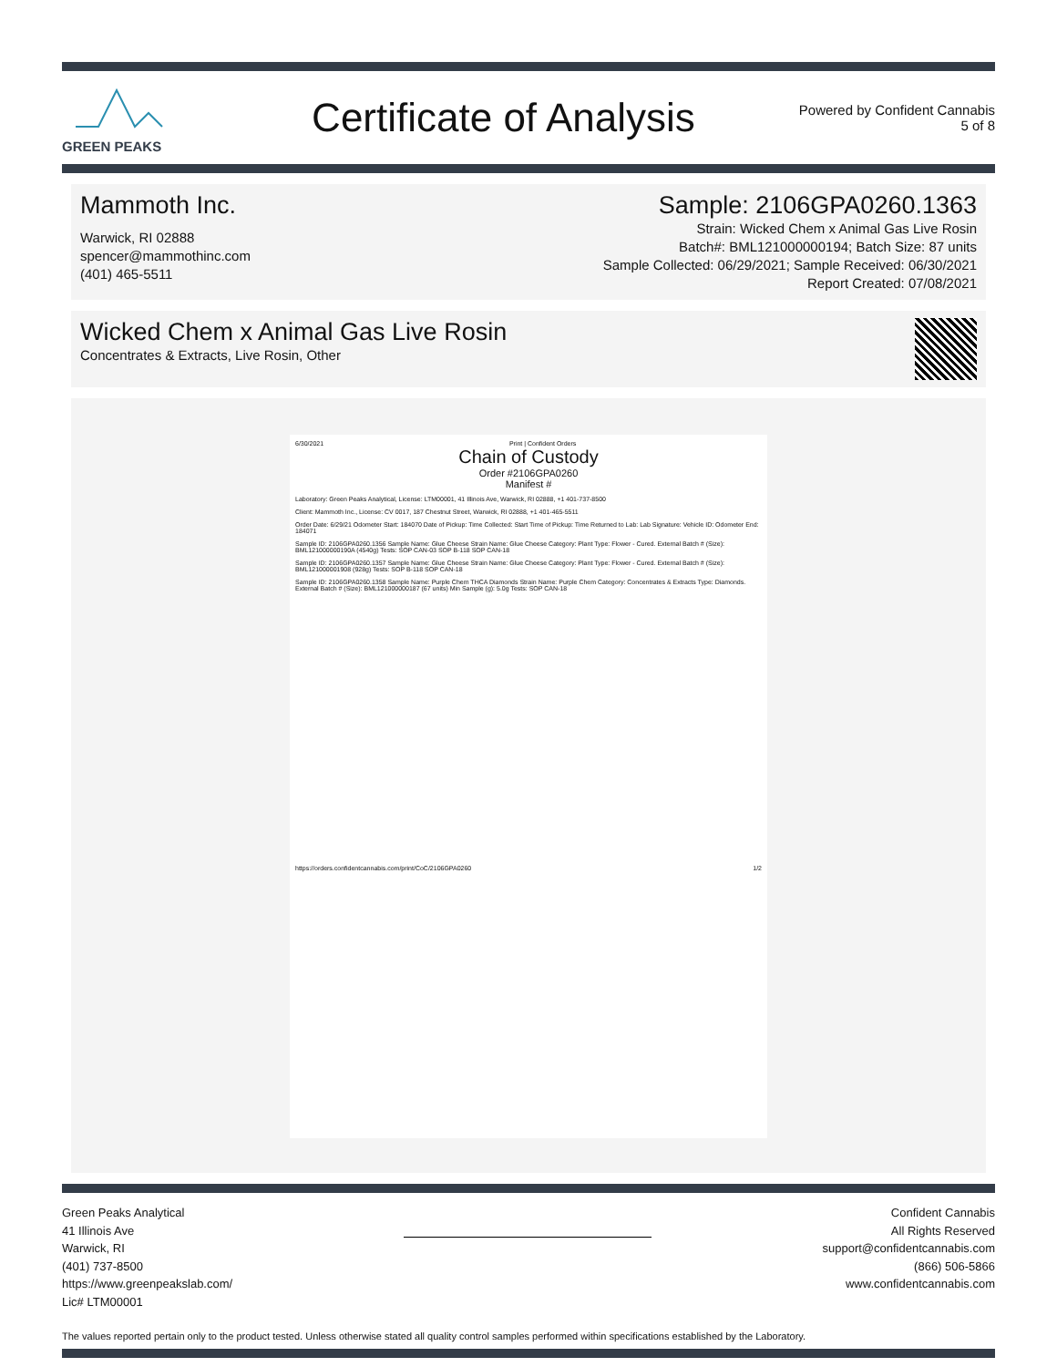GREEN PEAKS
Certificate of Analysis
Powered by Confident Cannabis
5 of 8
Mammoth Inc.
Warwick, RI 02888
spencer@mammothinc.com
(401) 465-5511
Sample: 2106GPA0260.1363
Strain: Wicked Chem x Animal Gas Live Rosin
Batch#: BML121000000194; Batch Size: 87 units
Sample Collected: 06/29/2021; Sample Received: 06/30/2021
Report Created: 07/08/2021
Wicked Chem x Animal Gas Live Rosin
Concentrates & Extracts, Live Rosin, Other
6/30/2021 Print | Confident Orders
Chain of Custody
Order #2106GPA0260
Manifest #
Laboratory: Green Peaks Analytical, License: LTM00001, 41 Illinois Ave, Warwick, RI 02888, +1 401-737-8500
Client: Mammoth Inc., License: CV 0017, 187 Chestnut Street, Warwick, RI 02888, +1 401-465-5511
Order Date: 6/29/21 Odometer Start: 184070 Date of Pickup: Time Collected: Start Time of Pickup: Time Returned to Lab: Lab Signature: Vehicle ID: Odometer End: 184071
Sample ID: 2106GPA0260.1356 Sample Name: Glue Cheese Strain Name: Glue Cheese Category: Plant Type: Flower - Cured. External Batch # (Size): BML121000000190A (4540g) Tests: SOP CAN-03 SOP B-118 SOP CAN-18
Sample ID: 2106GPA0260.1357 Sample Name: Glue Cheese Strain Name: Glue Cheese Category: Plant Type: Flower - Cured. External Batch # (Size): BML121000001908 (928g) Tests: SOP B-118 SOP CAN-18
Sample ID: 2106GPA0260.1358 Sample Name: Purple Chem THCA Diamonds Strain Name: Purple Chem Category: Concentrates & Extracts Type: Diamonds. External Batch # (Size): BML121000000187 (67 units) Min Sample (g): 5.0g Tests: SOP CAN-18
https://orders.confidentcannabis.com/print/CoC/2106GPA0260 1/2
Green Peaks Analytical
41 Illinois Ave
Warwick, RI
(401) 737-8500
https://www.greenpeakslab.com/
Lic# LTM00001
Confident Cannabis
All Rights Reserved
support@confidentcannabis.com
(866) 506-5866
www.confidentcannabis.com
The values reported pertain only to the product tested. Unless otherwise stated all quality control samples performed within specifications established by the Laboratory.